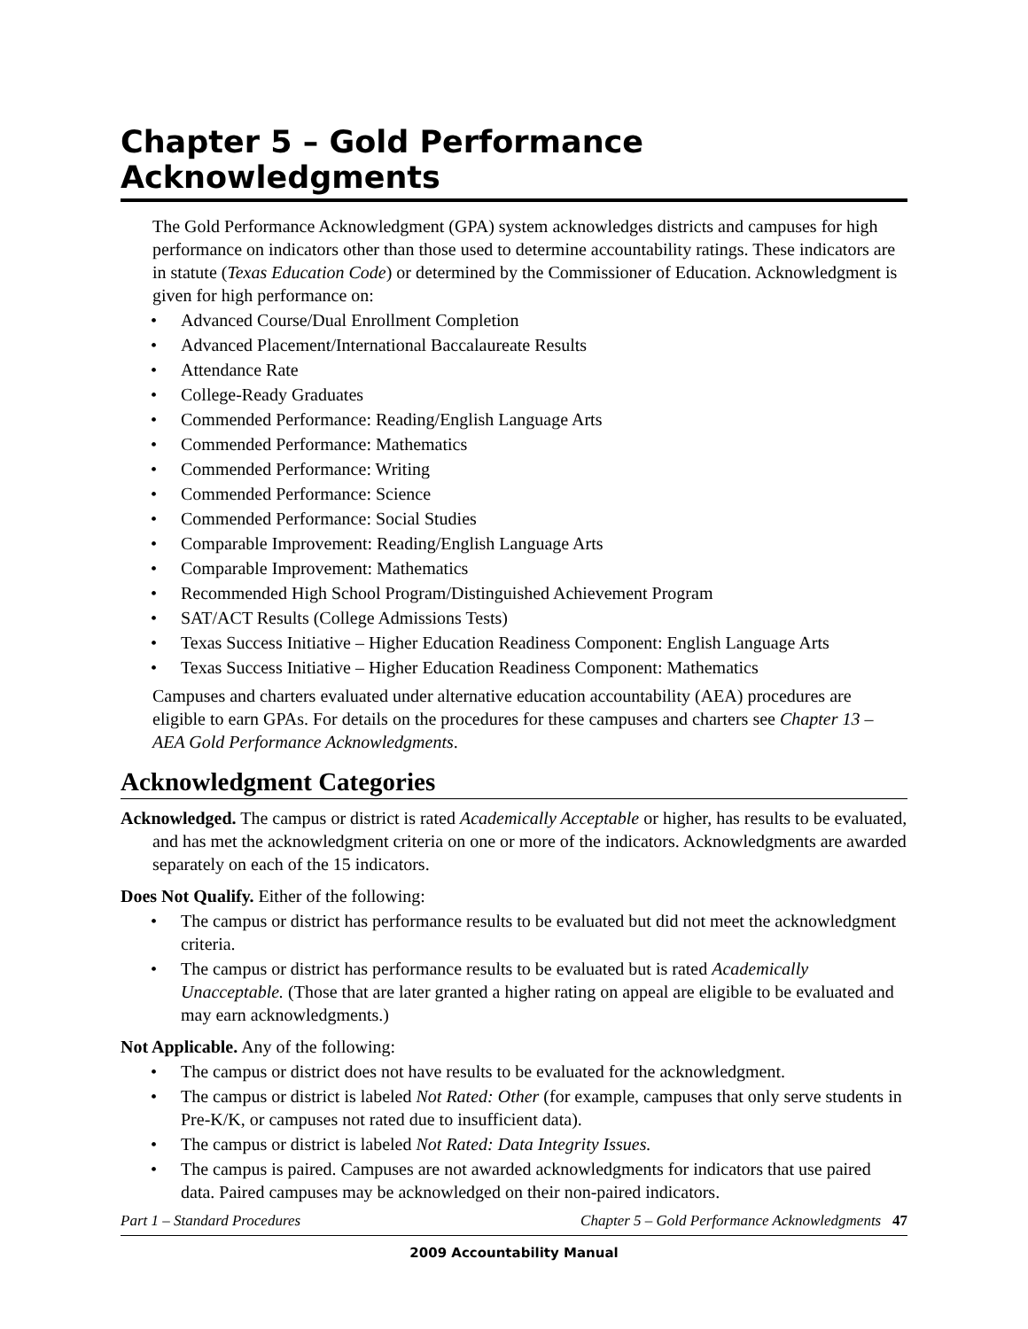Chapter 5 – Gold Performance Acknowledgments
The Gold Performance Acknowledgment (GPA) system acknowledges districts and campuses for high performance on indicators other than those used to determine accountability ratings. These indicators are in statute (Texas Education Code) or determined by the Commissioner of Education. Acknowledgment is given for high performance on:
• Advanced Course/Dual Enrollment Completion
• Advanced Placement/International Baccalaureate Results
• Attendance Rate
• College-Ready Graduates
• Commended Performance: Reading/English Language Arts
• Commended Performance: Mathematics
• Commended Performance: Writing
• Commended Performance: Science
• Commended Performance: Social Studies
• Comparable Improvement: Reading/English Language Arts
• Comparable Improvement: Mathematics
• Recommended High School Program/Distinguished Achievement Program
• SAT/ACT Results (College Admissions Tests)
• Texas Success Initiative – Higher Education Readiness Component: English Language Arts
• Texas Success Initiative – Higher Education Readiness Component: Mathematics
Campuses and charters evaluated under alternative education accountability (AEA) procedures are eligible to earn GPAs. For details on the procedures for these campuses and charters see Chapter 13 – AEA Gold Performance Acknowledgments.
Acknowledgment Categories
Acknowledged. The campus or district is rated Academically Acceptable or higher, has results to be evaluated, and has met the acknowledgment criteria on one or more of the indicators. Acknowledgments are awarded separately on each of the 15 indicators.
Does Not Qualify. Either of the following:
• The campus or district has performance results to be evaluated but did not meet the acknowledgment criteria.
• The campus or district has performance results to be evaluated but is rated Academically Unacceptable. (Those that are later granted a higher rating on appeal are eligible to be evaluated and may earn acknowledgments.)
Not Applicable. Any of the following:
• The campus or district does not have results to be evaluated for the acknowledgment.
• The campus or district is labeled Not Rated: Other (for example, campuses that only serve students in Pre-K/K, or campuses not rated due to insufficient data).
• The campus or district is labeled Not Rated: Data Integrity Issues.
• The campus is paired. Campuses are not awarded acknowledgments for indicators that use paired data. Paired campuses may be acknowledged on their non-paired indicators.
Part 1 – Standard Procedures Chapter 5 – Gold Performance Acknowledgments 47
2009 Accountability Manual